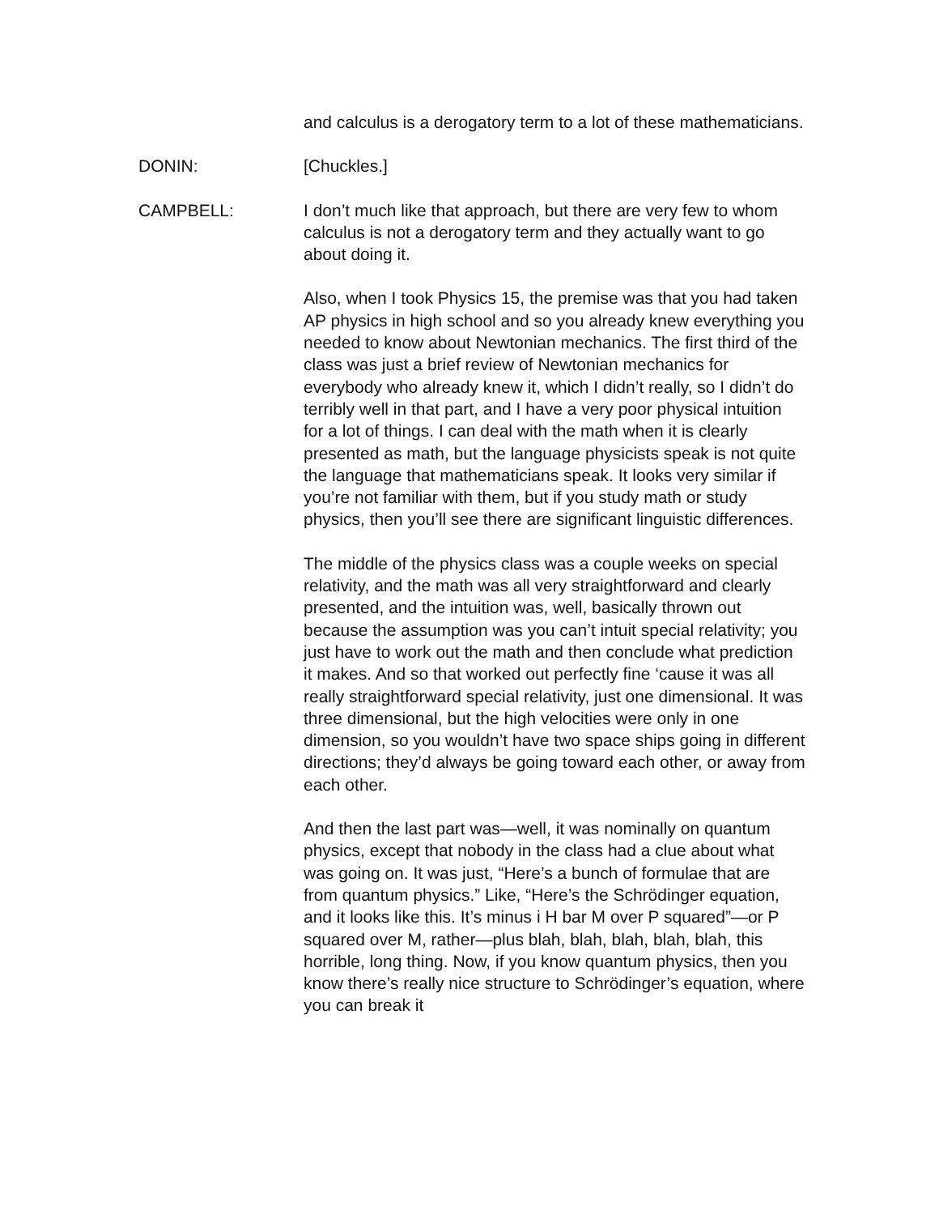and calculus is a derogatory term to a lot of these mathematicians.
DONIN: [Chuckles.]
CAMPBELL: I don’t much like that approach, but there are very few to whom calculus is not a derogatory term and they actually want to go about doing it.
Also, when I took Physics 15, the premise was that you had taken AP physics in high school and so you already knew everything you needed to know about Newtonian mechanics. The first third of the class was just a brief review of Newtonian mechanics for everybody who already knew it, which I didn’t really, so I didn’t do terribly well in that part, and I have a very poor physical intuition for a lot of things. I can deal with the math when it is clearly presented as math, but the language physicists speak is not quite the language that mathematicians speak. It looks very similar if you’re not familiar with them, but if you study math or study physics, then you’ll see there are significant linguistic differences.
The middle of the physics class was a couple weeks on special relativity, and the math was all very straightforward and clearly presented, and the intuition was, well, basically thrown out because the assumption was you can’t intuit special relativity; you just have to work out the math and then conclude what prediction it makes. And so that worked out perfectly fine ‘cause it was all really straightforward special relativity, just one dimensional. It was three dimensional, but the high velocities were only in one dimension, so you wouldn’t have two space ships going in different directions; they’d always be going toward each other, or away from each other.
And then the last part was—well, it was nominally on quantum physics, except that nobody in the class had a clue about what was going on. It was just, “Here’s a bunch of formulae that are from quantum physics.” Like, “Here’s the Schrödinger equation, and it looks like this. It’s minus i H bar M over P squared”—or P squared over M, rather—plus blah, blah, blah, blah, blah, this horrible, long thing. Now, if you know quantum physics, then you know there’s really nice structure to Schrödinger’s equation, where you can break it